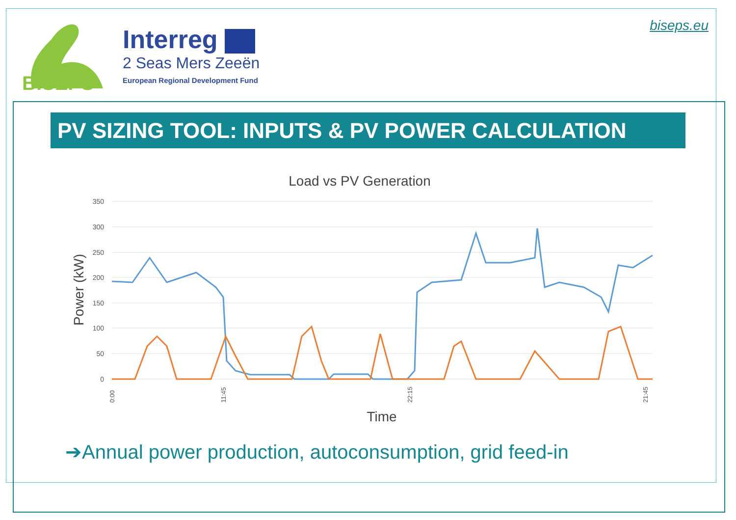BISEPS
Interreg
2 Seas Mers Zeeën
European Regional Development Fund
biseps.eu
PV SIZING TOOL: INPUTS & PV POWER CALCULATION
Load vs PV Generation
350
300
250
200
150
100
50
0
Power (kW)
0:00
11:45
22:15
21:45
Time
➔Annual power production, autoconsumption, grid feed-in